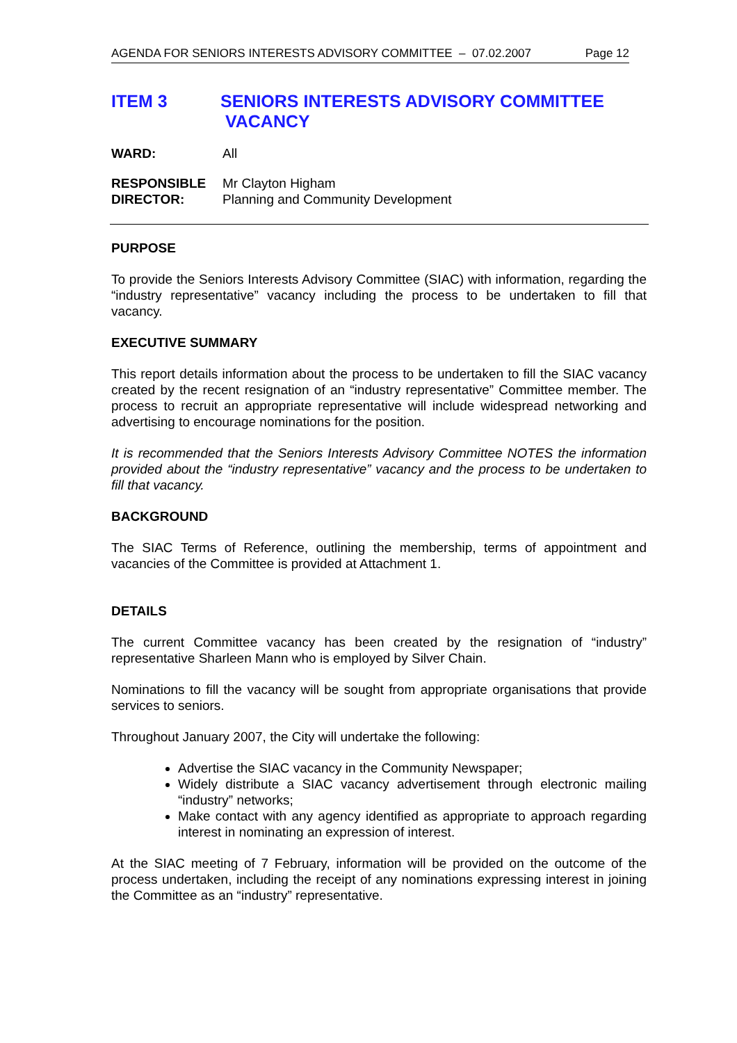AGENDA FOR SENIORS INTERESTS ADVISORY COMMITTEE – 07.02.2007 Page 12
ITEM 3 SENIORS INTERESTS ADVISORY COMMITTEE
VACANCY
WARD: All
RESPONSIBLE
DIRECTOR: Mr Clayton Higham
Planning and Community Development
PURPOSE
To provide the Seniors Interests Advisory Committee (SIAC) with information, regarding the “industry representative” vacancy including the process to be undertaken to fill that vacancy.
EXECUTIVE SUMMARY
This report details information about the process to be undertaken to fill the SIAC vacancy created by the recent resignation of an “industry representative” Committee member. The process to recruit an appropriate representative will include widespread networking and advertising to encourage nominations for the position.
It is recommended that the Seniors Interests Advisory Committee NOTES the information provided about the “industry representative” vacancy and the process to be undertaken to fill that vacancy.
BACKGROUND
The SIAC Terms of Reference, outlining the membership, terms of appointment and vacancies of the Committee is provided at Attachment 1.
DETAILS
The current Committee vacancy has been created by the resignation of “industry” representative Sharleen Mann who is employed by Silver Chain.
Nominations to fill the vacancy will be sought from appropriate organisations that provide services to seniors.
Throughout January 2007, the City will undertake the following:
Advertise the SIAC vacancy in the Community Newspaper;
Widely distribute a SIAC vacancy advertisement through electronic mailing “industry” networks;
Make contact with any agency identified as appropriate to approach regarding interest in nominating an expression of interest.
At the SIAC meeting of 7 February, information will be provided on the outcome of the process undertaken, including the receipt of any nominations expressing interest in joining the Committee as an “industry” representative.